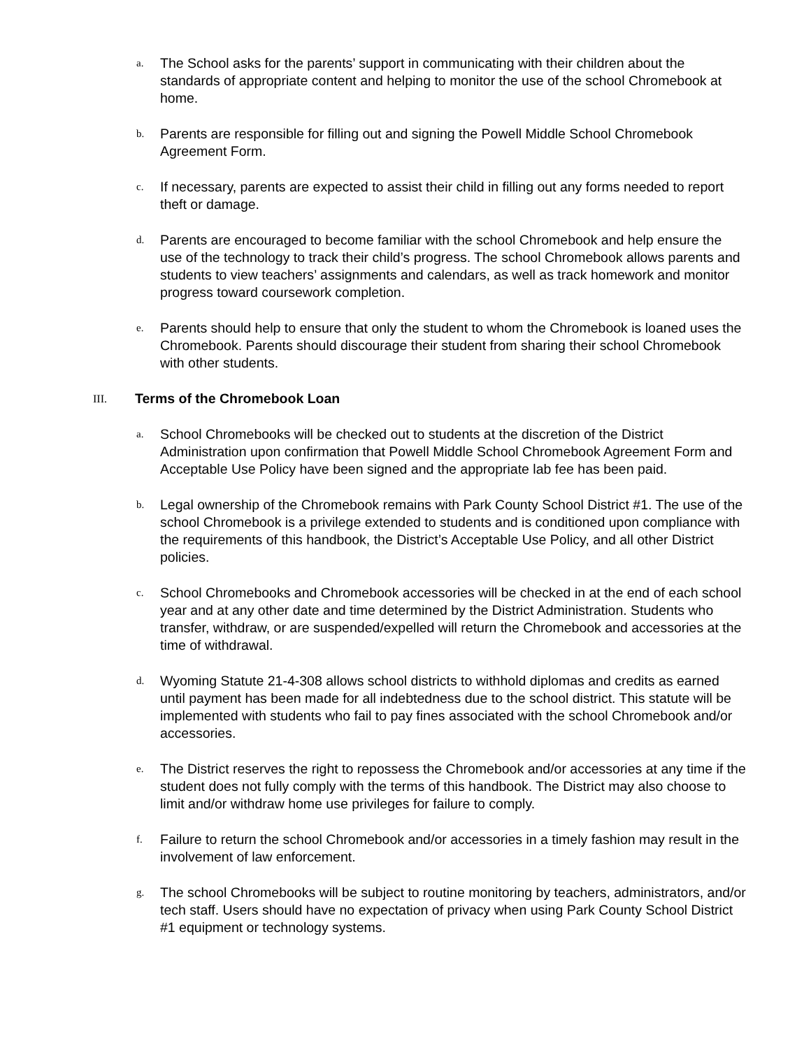a.
The School asks for the parents’ support in communicating with their children about the standards of appropriate content and helping to monitor the use of the school Chromebook at home.
b.
Parents are responsible for filling out and signing the Powell Middle School Chromebook Agreement Form.
c.
If necessary, parents are expected to assist their child in filling out any forms needed to report theft or damage.
d.
Parents are encouraged to become familiar with the school Chromebook and help ensure the use of the technology to track their child’s progress. The school Chromebook allows parents and students to view teachers’ assignments and calendars, as well as track homework and monitor progress toward coursework completion.
e.
Parents should help to ensure that only the student to whom the Chromebook is loaned uses the Chromebook. Parents should discourage their student from sharing their school Chromebook with other students.
III.
Terms of the Chromebook Loan
a.
School Chromebooks will be checked out to students at the discretion of the District Administration upon confirmation that Powell Middle School Chromebook Agreement Form and Acceptable Use Policy have been signed and the appropriate lab fee has been paid.
b.
Legal ownership of the Chromebook remains with Park County School District #1. The use of the school Chromebook is a privilege extended to students and is conditioned upon compliance with the requirements of this handbook, the District’s Acceptable Use Policy, and all other District policies.
c.
School Chromebooks and Chromebook accessories will be checked in at the end of each school year and at any other date and time determined by the District Administration. Students who transfer, withdraw, or are suspended/expelled will return the Chromebook and accessories at the time of withdrawal.
d.
Wyoming Statute 21-4-308 allows school districts to withhold diplomas and credits as earned until payment has been made for all indebtedness due to the school district. This statute will be implemented with students who fail to pay fines associated with the school Chromebook and/or accessories.
e.
The District reserves the right to repossess the Chromebook and/or accessories at any time if the student does not fully comply with the terms of this handbook. The District may also choose to limit and/or withdraw home use privileges for failure to comply.
f.
Failure to return the school Chromebook and/or accessories in a timely fashion may result in the involvement of law enforcement.
g.
The school Chromebooks will be subject to routine monitoring by teachers, administrators, and/or tech staff. Users should have no expectation of privacy when using Park County School District #1 equipment or technology systems.